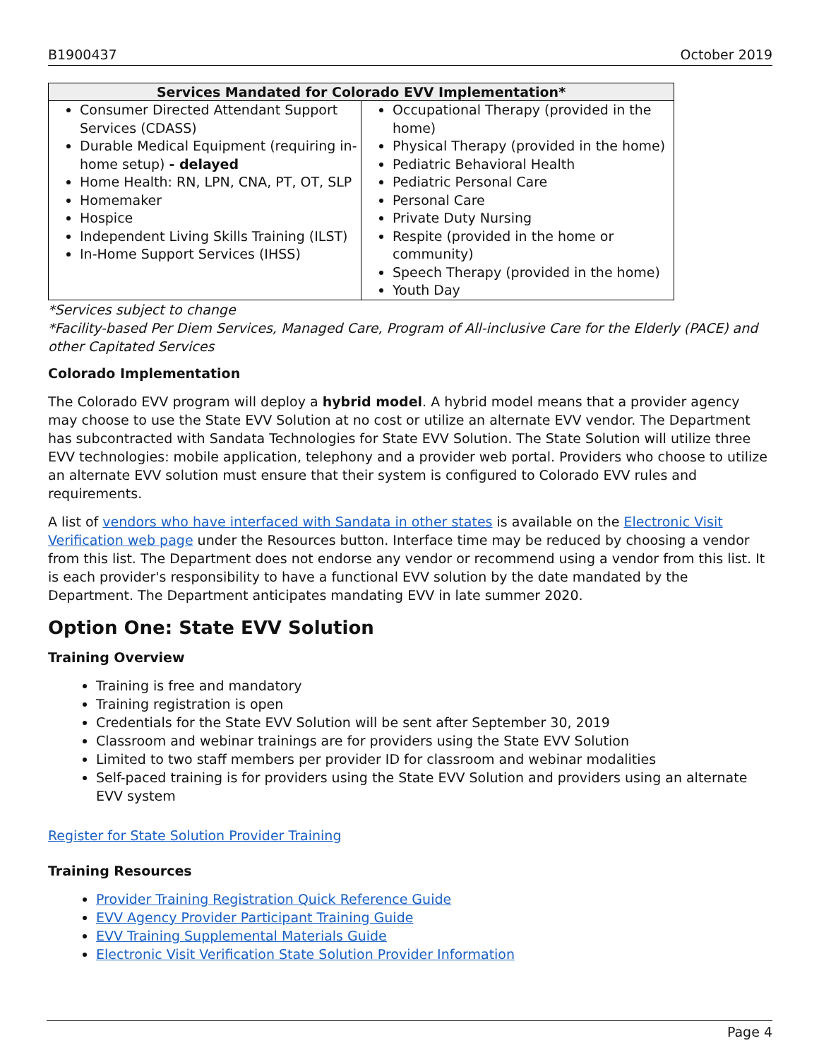B1900437 October 2019
| Services Mandated for Colorado EVV Implementation* | |
| --- | --- |
| Consumer Directed Attendant Support Services (CDASS) Durable Medical Equipment (requiring in-home setup) - delayed Home Health: RN, LPN, CNA, PT, OT, SLP Homemaker Hospice Independent Living Skills Training (ILST) In-Home Support Services (IHSS) | Occupational Therapy (provided in the home) Physical Therapy (provided in the home) Pediatric Behavioral Health Pediatric Personal Care Personal Care Private Duty Nursing Respite (provided in the home or community) Speech Therapy (provided in the home) Youth Day |
*Services subject to change
*Facility-based Per Diem Services, Managed Care, Program of All-inclusive Care for the Elderly (PACE) and other Capitated Services
Colorado Implementation
The Colorado EVV program will deploy a hybrid model. A hybrid model means that a provider agency may choose to use the State EVV Solution at no cost or utilize an alternate EVV vendor. The Department has subcontracted with Sandata Technologies for State EVV Solution. The State Solution will utilize three EVV technologies: mobile application, telephony and a provider web portal. Providers who choose to utilize an alternate EVV solution must ensure that their system is configured to Colorado EVV rules and requirements.
A list of vendors who have interfaced with Sandata in other states is available on the Electronic Visit Verification web page under the Resources button. Interface time may be reduced by choosing a vendor from this list. The Department does not endorse any vendor or recommend using a vendor from this list. It is each provider's responsibility to have a functional EVV solution by the date mandated by the Department. The Department anticipates mandating EVV in late summer 2020.
Option One: State EVV Solution
Training Overview
Training is free and mandatory
Training registration is open
Credentials for the State EVV Solution will be sent after September 30, 2019
Classroom and webinar trainings are for providers using the State EVV Solution
Limited to two staff members per provider ID for classroom and webinar modalities
Self-paced training is for providers using the State EVV Solution and providers using an alternate EVV system
Register for State Solution Provider Training
Training Resources
Provider Training Registration Quick Reference Guide
EVV Agency Provider Participant Training Guide
EVV Training Supplemental Materials Guide
Electronic Visit Verification State Solution Provider Information
Page 4